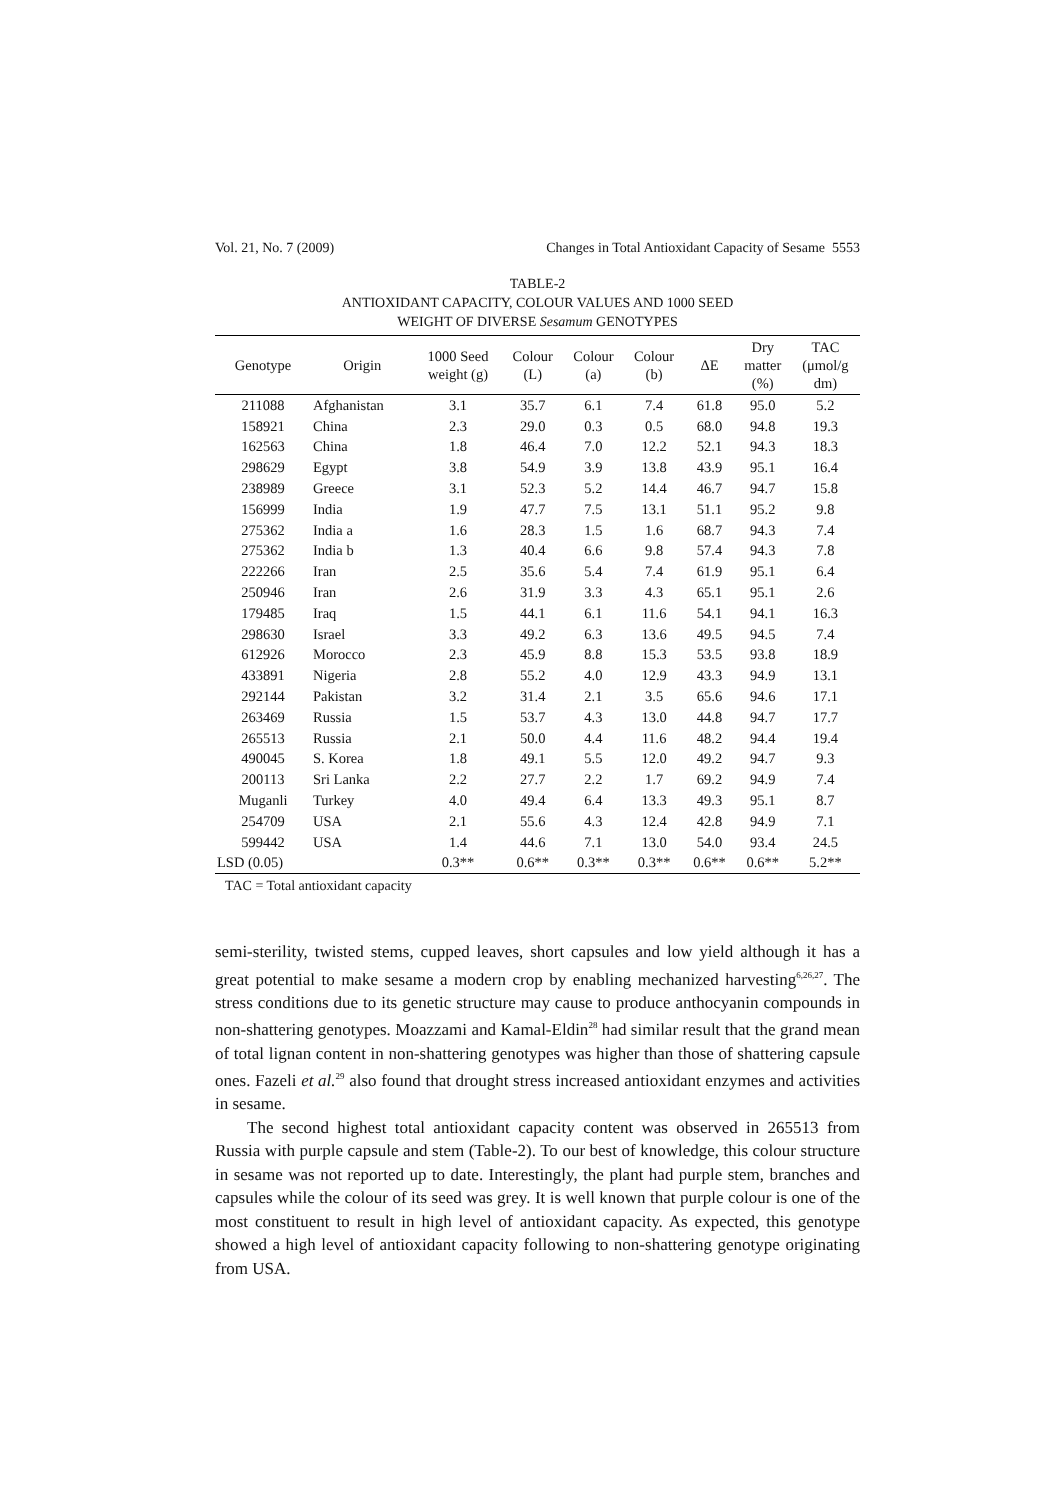Vol. 21, No. 7 (2009) Changes in Total Antioxidant Capacity of Sesame 5553
TABLE-2
ANTIOXIDANT CAPACITY, COLOUR VALUES AND 1000 SEED
WEIGHT OF DIVERSE Sesamum GENOTYPES
| Genotype | Origin | 1000 Seed weight (g) | Colour (L) | Colour (a) | Colour (b) | ΔE | Dry matter (%) | TAC (μmol/g dm) |
| --- | --- | --- | --- | --- | --- | --- | --- | --- |
| 211088 | Afghanistan | 3.1 | 35.7 | 6.1 | 7.4 | 61.8 | 95.0 | 5.2 |
| 158921 | China | 2.3 | 29.0 | 0.3 | 0.5 | 68.0 | 94.8 | 19.3 |
| 162563 | China | 1.8 | 46.4 | 7.0 | 12.2 | 52.1 | 94.3 | 18.3 |
| 298629 | Egypt | 3.8 | 54.9 | 3.9 | 13.8 | 43.9 | 95.1 | 16.4 |
| 238989 | Greece | 3.1 | 52.3 | 5.2 | 14.4 | 46.7 | 94.7 | 15.8 |
| 156999 | India | 1.9 | 47.7 | 7.5 | 13.1 | 51.1 | 95.2 | 9.8 |
| 275362 | India a | 1.6 | 28.3 | 1.5 | 1.6 | 68.7 | 94.3 | 7.4 |
| 275362 | India b | 1.3 | 40.4 | 6.6 | 9.8 | 57.4 | 94.3 | 7.8 |
| 222266 | Iran | 2.5 | 35.6 | 5.4 | 7.4 | 61.9 | 95.1 | 6.4 |
| 250946 | Iran | 2.6 | 31.9 | 3.3 | 4.3 | 65.1 | 95.1 | 2.6 |
| 179485 | Iraq | 1.5 | 44.1 | 6.1 | 11.6 | 54.1 | 94.1 | 16.3 |
| 298630 | Israel | 3.3 | 49.2 | 6.3 | 13.6 | 49.5 | 94.5 | 7.4 |
| 612926 | Morocco | 2.3 | 45.9 | 8.8 | 15.3 | 53.5 | 93.8 | 18.9 |
| 433891 | Nigeria | 2.8 | 55.2 | 4.0 | 12.9 | 43.3 | 94.9 | 13.1 |
| 292144 | Pakistan | 3.2 | 31.4 | 2.1 | 3.5 | 65.6 | 94.6 | 17.1 |
| 263469 | Russia | 1.5 | 53.7 | 4.3 | 13.0 | 44.8 | 94.7 | 17.7 |
| 265513 | Russia | 2.1 | 50.0 | 4.4 | 11.6 | 48.2 | 94.4 | 19.4 |
| 490045 | S. Korea | 1.8 | 49.1 | 5.5 | 12.0 | 49.2 | 94.7 | 9.3 |
| 200113 | Sri Lanka | 2.2 | 27.7 | 2.2 | 1.7 | 69.2 | 94.9 | 7.4 |
| Muganli | Turkey | 4.0 | 49.4 | 6.4 | 13.3 | 49.3 | 95.1 | 8.7 |
| 254709 | USA | 2.1 | 55.6 | 4.3 | 12.4 | 42.8 | 94.9 | 7.1 |
| 599442 | USA | 1.4 | 44.6 | 7.1 | 13.0 | 54.0 | 93.4 | 24.5 |
| LSD (0.05) | | 0.3** | 0.6** | 0.3** | 0.3** | 0.6** | 0.6** | 5.2** |
TAC = Total antioxidant capacity
semi-sterility, twisted stems, cupped leaves, short capsules and low yield although it has a great potential to make sesame a modern crop by enabling mechanized harvesting<sup>6,26,27</sup>. The stress conditions due to its genetic structure may cause to produce anthocyanin compounds in non-shattering genotypes. Moazzami and Kamal-Eldin<sup>28</sup> had similar result that the grand mean of total lignan content in non-shattering genotypes was higher than those of shattering capsule ones. Fazeli et al.<sup>29</sup> also found that drought stress increased antioxidant enzymes and activities in sesame.
The second highest total antioxidant capacity content was observed in 265513 from Russia with purple capsule and stem (Table-2). To our best of knowledge, this colour structure in sesame was not reported up to date. Interestingly, the plant had purple stem, branches and capsules while the colour of its seed was grey. It is well known that purple colour is one of the most constituent to result in high level of antioxidant capacity. As expected, this genotype showed a high level of antioxidant capacity following to non-shattering genotype originating from USA.